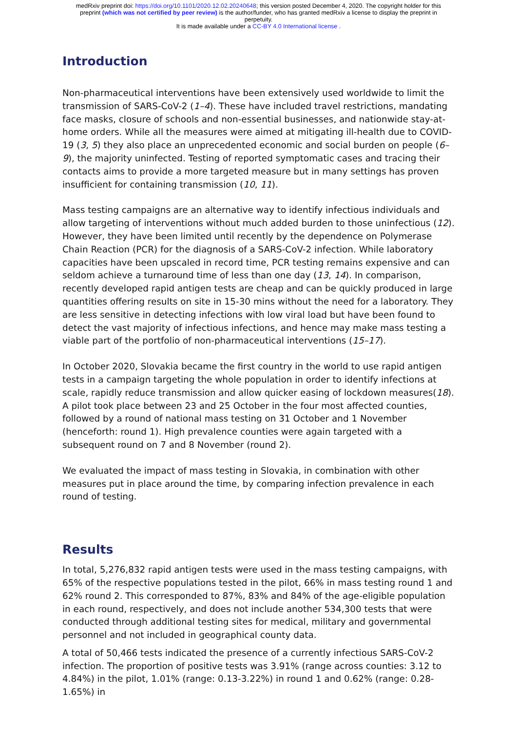medRxiv preprint doi: https://doi.org/10.1101/2020.12.02.20240648; this version posted December 4, 2020. The copyright holder for this
preprint (which was not certified by peer review) is the author/funder, who has granted medRxiv a license to display the preprint in
perpetuity.
It is made available under a CC-BY 4.0 International license .
Introduction
Non-pharmaceutical interventions have been extensively used worldwide to limit the transmission of SARS-CoV-2 (1–4). These have included travel restrictions, mandating face masks, closure of schools and non-essential businesses, and nationwide stay-at-home orders. While all the measures were aimed at mitigating ill-health due to COVID-19 (3, 5) they also place an unprecedented economic and social burden on people (6–9), the majority uninfected. Testing of reported symptomatic cases and tracing their contacts aims to provide a more targeted measure but in many settings has proven insufficient for containing transmission (10, 11).
Mass testing campaigns are an alternative way to identify infectious individuals and allow targeting of interventions without much added burden to those uninfectious (12). However, they have been limited until recently by the dependence on Polymerase Chain Reaction (PCR) for the diagnosis of a SARS-CoV-2 infection. While laboratory capacities have been upscaled in record time, PCR testing remains expensive and can seldom achieve a turnaround time of less than one day (13, 14). In comparison, recently developed rapid antigen tests are cheap and can be quickly produced in large quantities offering results on site in 15-30 mins without the need for a laboratory. They are less sensitive in detecting infections with low viral load but have been found to detect the vast majority of infectious infections, and hence may make mass testing a viable part of the portfolio of non-pharmaceutical interventions (15–17).
In October 2020, Slovakia became the first country in the world to use rapid antigen tests in a campaign targeting the whole population in order to identify infections at scale, rapidly reduce transmission and allow quicker easing of lockdown measures(18). A pilot took place between 23 and 25 October in the four most affected counties, followed by a round of national mass testing on 31 October and 1 November (henceforth: round 1). High prevalence counties were again targeted with a subsequent round on 7 and 8 November (round 2).
We evaluated the impact of mass testing in Slovakia, in combination with other measures put in place around the time, by comparing infection prevalence in each round of testing.
Results
In total, 5,276,832 rapid antigen tests were used in the mass testing campaigns, with 65% of the respective populations tested in the pilot, 66% in mass testing round 1 and 62% round 2. This corresponded to 87%, 83% and 84% of the age-eligible population in each round, respectively, and does not include another 534,300 tests that were conducted through additional testing sites for medical, military and governmental personnel and not included in geographical county data.
A total of 50,466 tests indicated the presence of a currently infectious SARS-CoV-2 infection. The proportion of positive tests was 3.91% (range across counties: 3.12 to 4.84%) in the pilot, 1.01% (range: 0.13-3.22%) in round 1 and 0.62% (range: 0.28-1.65%) in